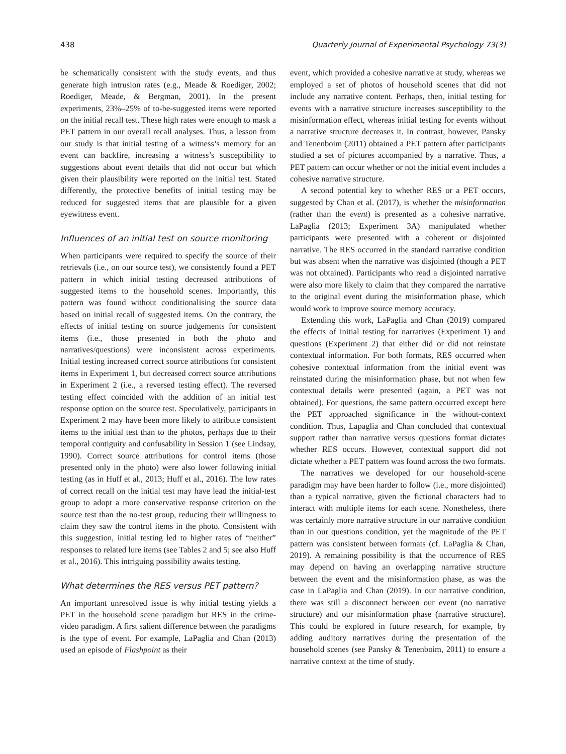438 Quarterly Journal of Experimental Psychology 73(3)
be schematically consistent with the study events, and thus generate high intrusion rates (e.g., Meade & Roediger, 2002; Roediger, Meade, & Bergman, 2001). In the present experiments, 23%–25% of to-be-suggested items were reported on the initial recall test. These high rates were enough to mask a PET pattern in our overall recall analyses. Thus, a lesson from our study is that initial testing of a witness’s memory for an event can backfire, increasing a witness’s susceptibility to suggestions about event details that did not occur but which given their plausibility were reported on the initial test. Stated differently, the protective benefits of initial testing may be reduced for suggested items that are plausible for a given eyewitness event.
Influences of an initial test on source monitoring
When participants were required to specify the source of their retrievals (i.e., on our source test), we consistently found a PET pattern in which initial testing decreased attributions of suggested items to the household scenes. Importantly, this pattern was found without conditionalising the source data based on initial recall of suggested items. On the contrary, the effects of initial testing on source judgements for consistent items (i.e., those presented in both the photo and narratives/questions) were inconsistent across experiments. Initial testing increased correct source attributions for consistent items in Experiment 1, but decreased correct source attributions in Experiment 2 (i.e., a reversed testing effect). The reversed testing effect coincided with the addition of an initial test response option on the source test. Speculatively, participants in Experiment 2 may have been more likely to attribute consistent items to the initial test than to the photos, perhaps due to their temporal contiguity and confusability in Session 1 (see Lindsay, 1990). Correct source attributions for control items (those presented only in the photo) were also lower following initial testing (as in Huff et al., 2013; Huff et al., 2016). The low rates of correct recall on the initial test may have lead the initial-test group to adopt a more conservative response criterion on the source test than the no-test group, reducing their willingness to claim they saw the control items in the photo. Consistent with this suggestion, initial testing led to higher rates of “neither” responses to related lure items (see Tables 2 and 5; see also Huff et al., 2016). This intriguing possibility awaits testing.
What determines the RES versus PET pattern?
An important unresolved issue is why initial testing yields a PET in the household scene paradigm but RES in the crime-video paradigm. A first salient difference between the paradigms is the type of event. For example, LaPaglia and Chan (2013) used an episode of Flashpoint as their
event, which provided a cohesive narrative at study, whereas we employed a set of photos of household scenes that did not include any narrative content. Perhaps, then, initial testing for events with a narrative structure increases susceptibility to the misinformation effect, whereas initial testing for events without a narrative structure decreases it. In contrast, however, Pansky and Tenenboim (2011) obtained a PET pattern after participants studied a set of pictures accompanied by a narrative. Thus, a PET pattern can occur whether or not the initial event includes a cohesive narrative structure.
A second potential key to whether RES or a PET occurs, suggested by Chan et al. (2017), is whether the misinformation (rather than the event) is presented as a cohesive narrative. LaPaglia (2013; Experiment 3A) manipulated whether participants were presented with a coherent or disjointed narrative. The RES occurred in the standard narrative condition but was absent when the narrative was disjointed (though a PET was not obtained). Participants who read a disjointed narrative were also more likely to claim that they compared the narrative to the original event during the misinformation phase, which would work to improve source memory accuracy.
Extending this work, LaPaglia and Chan (2019) compared the effects of initial testing for narratives (Experiment 1) and questions (Experiment 2) that either did or did not reinstate contextual information. For both formats, RES occurred when cohesive contextual information from the initial event was reinstated during the misinformation phase, but not when few contextual details were presented (again, a PET was not obtained). For questions, the same pattern occurred except here the PET approached significance in the without-context condition. Thus, Lapaglia and Chan concluded that contextual support rather than narrative versus questions format dictates whether RES occurs. However, contextual support did not dictate whether a PET pattern was found across the two formats.
The narratives we developed for our household-scene paradigm may have been harder to follow (i.e., more disjointed) than a typical narrative, given the fictional characters had to interact with multiple items for each scene. Nonetheless, there was certainly more narrative structure in our narrative condition than in our questions condition, yet the magnitude of the PET pattern was consistent between formats (cf. LaPaglia & Chan, 2019). A remaining possibility is that the occurrence of RES may depend on having an overlapping narrative structure between the event and the misinformation phase, as was the case in LaPaglia and Chan (2019). In our narrative condition, there was still a disconnect between our event (no narrative structure) and our misinformation phase (narrative structure). This could be explored in future research, for example, by adding auditory narratives during the presentation of the household scenes (see Pansky & Tenenboim, 2011) to ensure a narrative context at the time of study.